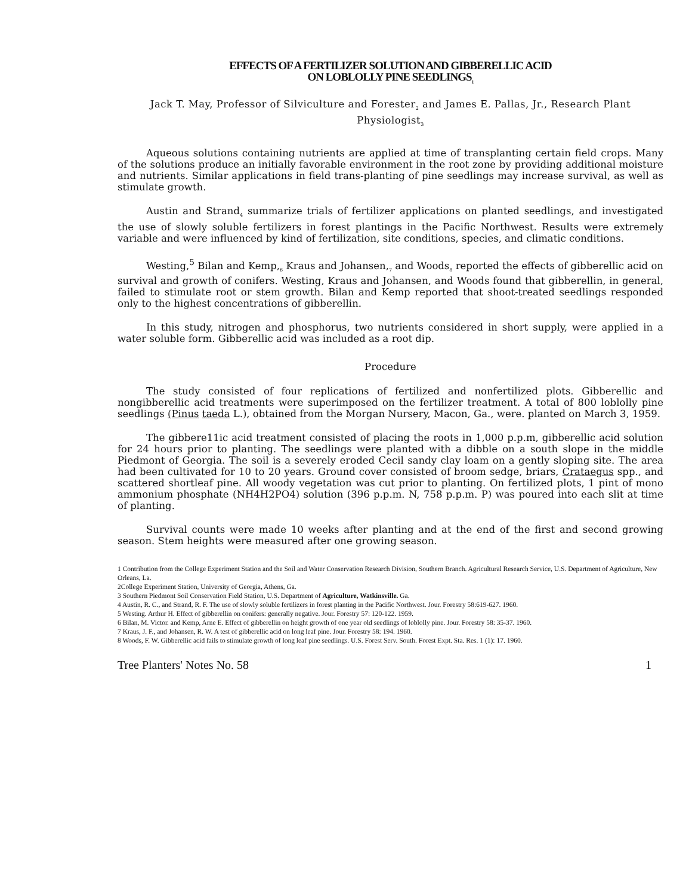EFFECTS OF A FERTILIZER SOLUTION AND GIBBERELLIC ACID
ON LOBLOLLY PINE SEEDLINGS<sub>1</sub>
Jack T. May, Professor of Silviculture and Forester<sub>2</sub> and James E. Pallas, Jr., Research Plant Physiologist<sub>3</sub>
Aqueous solutions containing nutrients are applied at time of transplanting certain field crops. Many of the solutions produce an initially favorable environment in the root zone by providing additional moisture and nutrients. Similar applications in field trans-planting of pine seedlings may increase survival, as well as stimulate growth.
Austin and Strand<sub>4</sub> summarize trials of fertilizer applications on planted seedlings, and investigated the use of slowly soluble fertilizers in forest plantings in the Pacific Northwest. Results were extremely variable and were influenced by kind of fertilization, site conditions, species, and climatic conditions.
Westing,<sup>5</sup> Bilan and Kemp,<sub>6</sub> Kraus and Johansen,<sub>7</sub> and Woods<sub>8</sub> reported the effects of gibberellic acid on survival and growth of conifers. Westing, Kraus and Johansen, and Woods found that gibberellin, in general, failed to stimulate root or stem growth. Bilan and Kemp reported that shoot-treated seedlings responded only to the highest concentrations of gibberellin.
In this study, nitrogen and phosphorus, two nutrients considered in short supply, were applied in a water soluble form. Gibberellic acid was included as a root dip.
Procedure
The study consisted of four replications of fertilized and nonfertilized plots. Gibberellic and nongibberellic acid treatments were superimposed on the fertilizer treatment. A total of 800 loblolly pine seedlings (Pinus taeda L.), obtained from the Morgan Nursery, Macon, Ga., were. planted on March 3, 1959.
The gibbere11ic acid treatment consisted of placing the roots in 1,000 p.p.m, gibberellic acid solution for 24 hours prior to planting. The seedlings were planted with a dibble on a south slope in the middle Piedmont of Georgia. The soil is a severely eroded Cecil sandy clay loam on a gently sloping site. The area had been cultivated for 10 to 20 years. Ground cover consisted of broom sedge, briars, Crataegus spp., and scattered shortleaf pine. All woody vegetation was cut prior to planting. On fertilized plots, 1 pint of mono ammonium phosphate (NH4H2PO4) solution (396 p.p.m. N, 758 p.p.m. P) was poured into each slit at time of planting.
Survival counts were made 10 weeks after planting and at the end of the first and second growing season. Stem heights were measured after one growing season.
1 Contribution from the College Experiment Station and the Soil and Water Conservation Research Division, Southern Branch. Agricultural Research Service, U.S. Department of Agriculture, New Orleans, La.
2College Experiment Station, University of Georgia, Athens, Ga.
3 Southern Piedmont Soil Conservation Field Station, U.S. Department of Agriculture, Watkinsville. Ga.
4 Austin, R. C., and Strand, R. F. The use of slowly soluble fertilizers in forest planting in the Pacific Northwest. Jour. Forestry 58:619-627. 1960.
5 Westing. Arthur H. Effect of gibberellin on conifers: generally negative. Jour. Forestry 57: 120-122. 1959.
6 Bilan, M. Victor. and Kemp, Arne E. Effect of gibberellin on height growth of one year old seedlings of loblolly pine. Jour. Forestry 58: 35-37. 1960.
7 Kraus, J. F., and Johansen, R. W. A test of gibberellic acid on long leaf pine. Jour. Forestry 58: 194. 1960.
8 Woods, F. W. Gibberellic acid fails to stimulate growth of long leaf pine seedlings. U.S. Forest Serv. South. Forest Expt. Sta. Res. 1 (1): 17. 1960.
Tree Planters' Notes No. 58 1